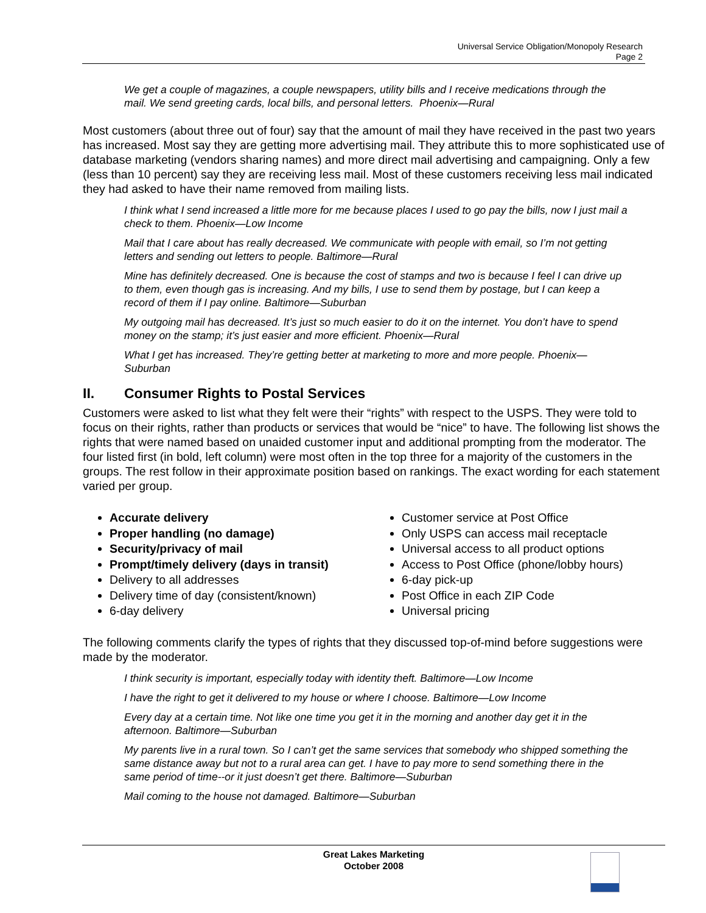Universal Service Obligation/Monopoly Research
Page 2
We get a couple of magazines, a couple newspapers, utility bills and I receive medications through the mail. We send greeting cards, local bills, and personal letters. Phoenix—Rural
Most customers (about three out of four) say that the amount of mail they have received in the past two years has increased. Most say they are getting more advertising mail. They attribute this to more sophisticated use of database marketing (vendors sharing names) and more direct mail advertising and campaigning. Only a few (less than 10 percent) say they are receiving less mail. Most of these customers receiving less mail indicated they had asked to have their name removed from mailing lists.
I think what I send increased a little more for me because places I used to go pay the bills, now I just mail a check to them. Phoenix—Low Income
Mail that I care about has really decreased. We communicate with people with email, so I’m not getting letters and sending out letters to people. Baltimore—Rural
Mine has definitely decreased. One is because the cost of stamps and two is because I feel I can drive up to them, even though gas is increasing. And my bills, I use to send them by postage, but I can keep a record of them if I pay online. Baltimore—Suburban
My outgoing mail has decreased. It’s just so much easier to do it on the internet. You don’t have to spend money on the stamp; it’s just easier and more efficient. Phoenix—Rural
What I get has increased. They’re getting better at marketing to more and more people. Phoenix—Suburban
II. Consumer Rights to Postal Services
Customers were asked to list what they felt were their “rights” with respect to the USPS. They were told to focus on their rights, rather than products or services that would be “nice” to have. The following list shows the rights that were named based on unaided customer input and additional prompting from the moderator. The four listed first (in bold, left column) were most often in the top three for a majority of the customers in the groups. The rest follow in their approximate position based on rankings. The exact wording for each statement varied per group.
Accurate delivery
Proper handling (no damage)
Security/privacy of mail
Prompt/timely delivery (days in transit)
Delivery to all addresses
Delivery time of day (consistent/known)
6-day delivery
Customer service at Post Office
Only USPS can access mail receptacle
Universal access to all product options
Access to Post Office (phone/lobby hours)
6-day pick-up
Post Office in each ZIP Code
Universal pricing
The following comments clarify the types of rights that they discussed top-of-mind before suggestions were made by the moderator.
I think security is important, especially today with identity theft. Baltimore—Low Income
I have the right to get it delivered to my house or where I choose. Baltimore—Low Income
Every day at a certain time. Not like one time you get it in the morning and another day get it in the afternoon. Baltimore—Suburban
My parents live in a rural town. So I can’t get the same services that somebody who shipped something the same distance away but not to a rural area can get. I have to pay more to send something there in the same period of time--or it just doesn’t get there. Baltimore—Suburban
Mail coming to the house not damaged. Baltimore—Suburban
Great Lakes Marketing
October 2008